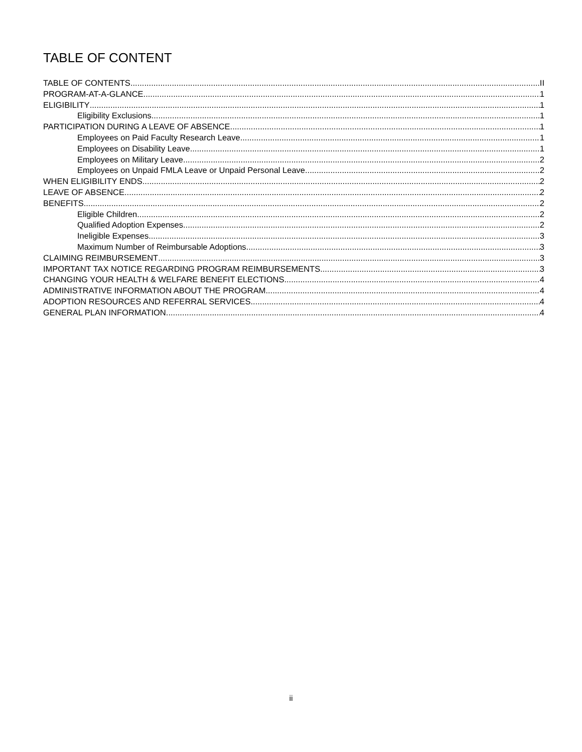TABLE OF CONTENT
TABLE OF CONTENTS II
PROGRAM-AT-A-GLANCE 1
ELIGIBILITY 1
Eligibility Exclusions 1
PARTICIPATION DURING A LEAVE OF ABSENCE 1
Employees on Paid Faculty Research Leave 1
Employees on Disability Leave 1
Employees on Military Leave 2
Employees on Unpaid FMLA Leave or Unpaid Personal Leave 2
WHEN ELIGIBILITY ENDS 2
LEAVE OF ABSENCE 2
BENEFITS 2
Eligible Children 2
Qualified Adoption Expenses 2
Ineligible Expenses 3
Maximum Number of Reimbursable Adoptions 3
CLAIMING REIMBURSEMENT 3
IMPORTANT TAX NOTICE REGARDING PROGRAM REIMBURSEMENTS 3
CHANGING YOUR HEALTH & WELFARE BENEFIT ELECTIONS 4
ADMINISTRATIVE INFORMATION ABOUT THE PROGRAM 4
ADOPTION RESOURCES AND REFERRAL SERVICES 4
GENERAL PLAN INFORMATION 4
ii